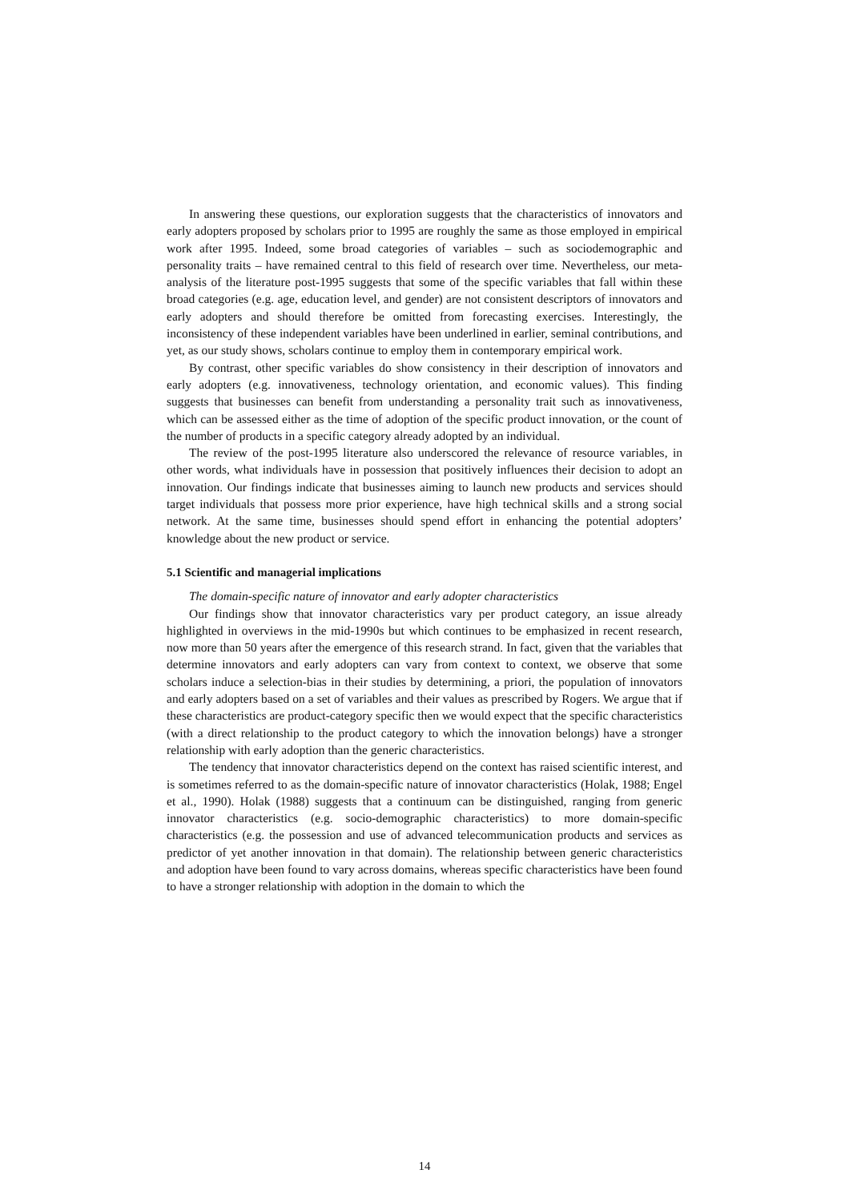In answering these questions, our exploration suggests that the characteristics of innovators and early adopters proposed by scholars prior to 1995 are roughly the same as those employed in empirical work after 1995. Indeed, some broad categories of variables – such as sociodemographic and personality traits – have remained central to this field of research over time. Nevertheless, our meta-analysis of the literature post-1995 suggests that some of the specific variables that fall within these broad categories (e.g. age, education level, and gender) are not consistent descriptors of innovators and early adopters and should therefore be omitted from forecasting exercises. Interestingly, the inconsistency of these independent variables have been underlined in earlier, seminal contributions, and yet, as our study shows, scholars continue to employ them in contemporary empirical work.
By contrast, other specific variables do show consistency in their description of innovators and early adopters (e.g. innovativeness, technology orientation, and economic values). This finding suggests that businesses can benefit from understanding a personality trait such as innovativeness, which can be assessed either as the time of adoption of the specific product innovation, or the count of the number of products in a specific category already adopted by an individual.
The review of the post-1995 literature also underscored the relevance of resource variables, in other words, what individuals have in possession that positively influences their decision to adopt an innovation. Our findings indicate that businesses aiming to launch new products and services should target individuals that possess more prior experience, have high technical skills and a strong social network. At the same time, businesses should spend effort in enhancing the potential adopters’ knowledge about the new product or service.
5.1 Scientific and managerial implications
The domain-specific nature of innovator and early adopter characteristics
Our findings show that innovator characteristics vary per product category, an issue already highlighted in overviews in the mid-1990s but which continues to be emphasized in recent research, now more than 50 years after the emergence of this research strand. In fact, given that the variables that determine innovators and early adopters can vary from context to context, we observe that some scholars induce a selection-bias in their studies by determining, a priori, the population of innovators and early adopters based on a set of variables and their values as prescribed by Rogers. We argue that if these characteristics are product-category specific then we would expect that the specific characteristics (with a direct relationship to the product category to which the innovation belongs) have a stronger relationship with early adoption than the generic characteristics.
The tendency that innovator characteristics depend on the context has raised scientific interest, and is sometimes referred to as the domain-specific nature of innovator characteristics (Holak, 1988; Engel et al., 1990). Holak (1988) suggests that a continuum can be distinguished, ranging from generic innovator characteristics (e.g. socio-demographic characteristics) to more domain-specific characteristics (e.g. the possession and use of advanced telecommunication products and services as predictor of yet another innovation in that domain). The relationship between generic characteristics and adoption have been found to vary across domains, whereas specific characteristics have been found to have a stronger relationship with adoption in the domain to which the
14